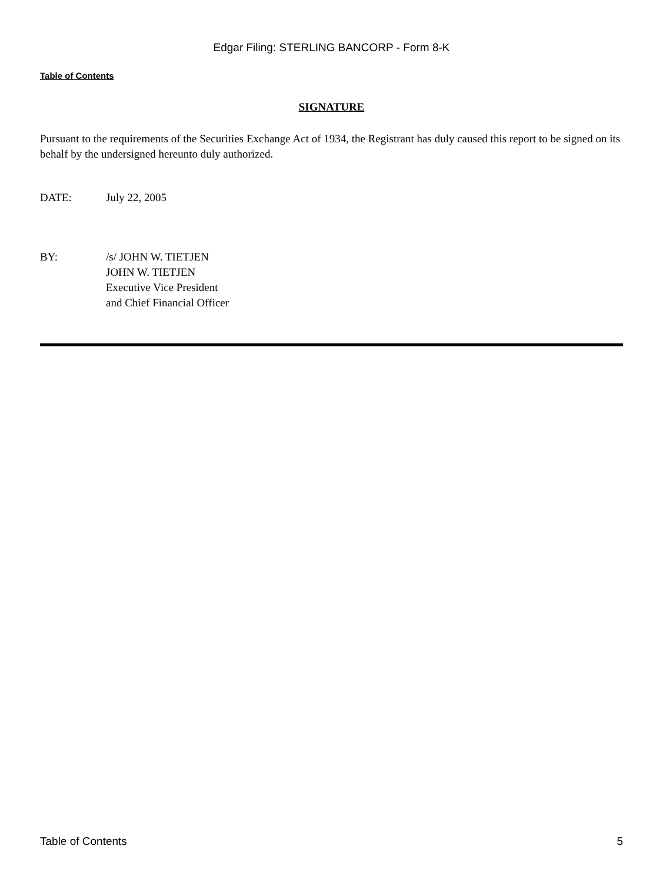Edgar Filing: STERLING BANCORP - Form 8-K
Table of Contents
SIGNATURE
Pursuant to the requirements of the Securities Exchange Act of 1934, the Registrant has duly caused this report to be signed on its behalf by the undersigned hereunto duly authorized.
DATE: July 22, 2005
BY: /s/ JOHN W. TIETJEN
JOHN W. TIETJEN
Executive Vice President
and Chief Financial Officer
Table of Contents 5